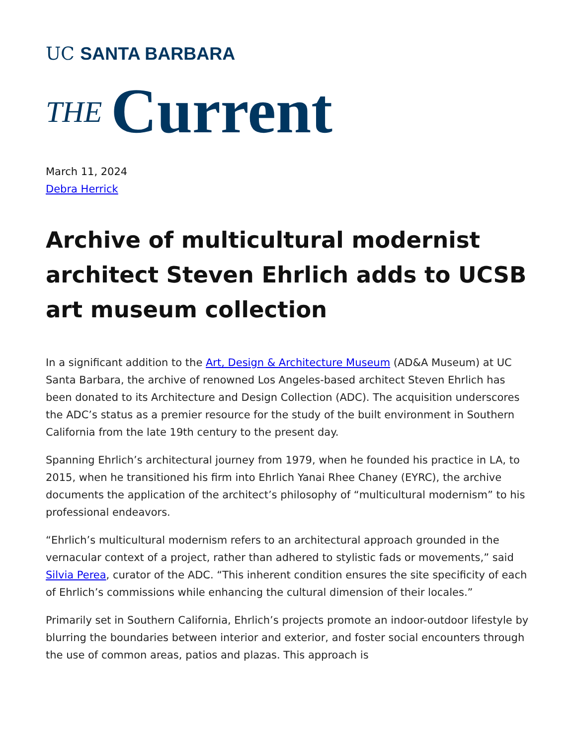UC SANTA BARBARA
THE Current
March 11, 2024
Debra Herrick
Archive of multicultural modernist architect Steven Ehrlich adds to UCSB art museum collection
In a significant addition to the Art, Design & Architecture Museum (AD&A Museum) at UC Santa Barbara, the archive of renowned Los Angeles-based architect Steven Ehrlich has been donated to its Architecture and Design Collection (ADC). The acquisition underscores the ADC’s status as a premier resource for the study of the built environment in Southern California from the late 19th century to the present day.
Spanning Ehrlich’s architectural journey from 1979, when he founded his practice in LA, to 2015, when he transitioned his firm into Ehrlich Yanai Rhee Chaney (EYRC), the archive documents the application of the architect’s philosophy of “multicultural modernism” to his professional endeavors.
“Ehrlich’s multicultural modernism refers to an architectural approach grounded in the vernacular context of a project, rather than adhered to stylistic fads or movements,” said Silvia Perea, curator of the ADC. “This inherent condition ensures the site specificity of each of Ehrlich’s commissions while enhancing the cultural dimension of their locales.”
Primarily set in Southern California, Ehrlich’s projects promote an indoor-outdoor lifestyle by blurring the boundaries between interior and exterior, and foster social encounters through the use of common areas, patios and plazas. This approach is